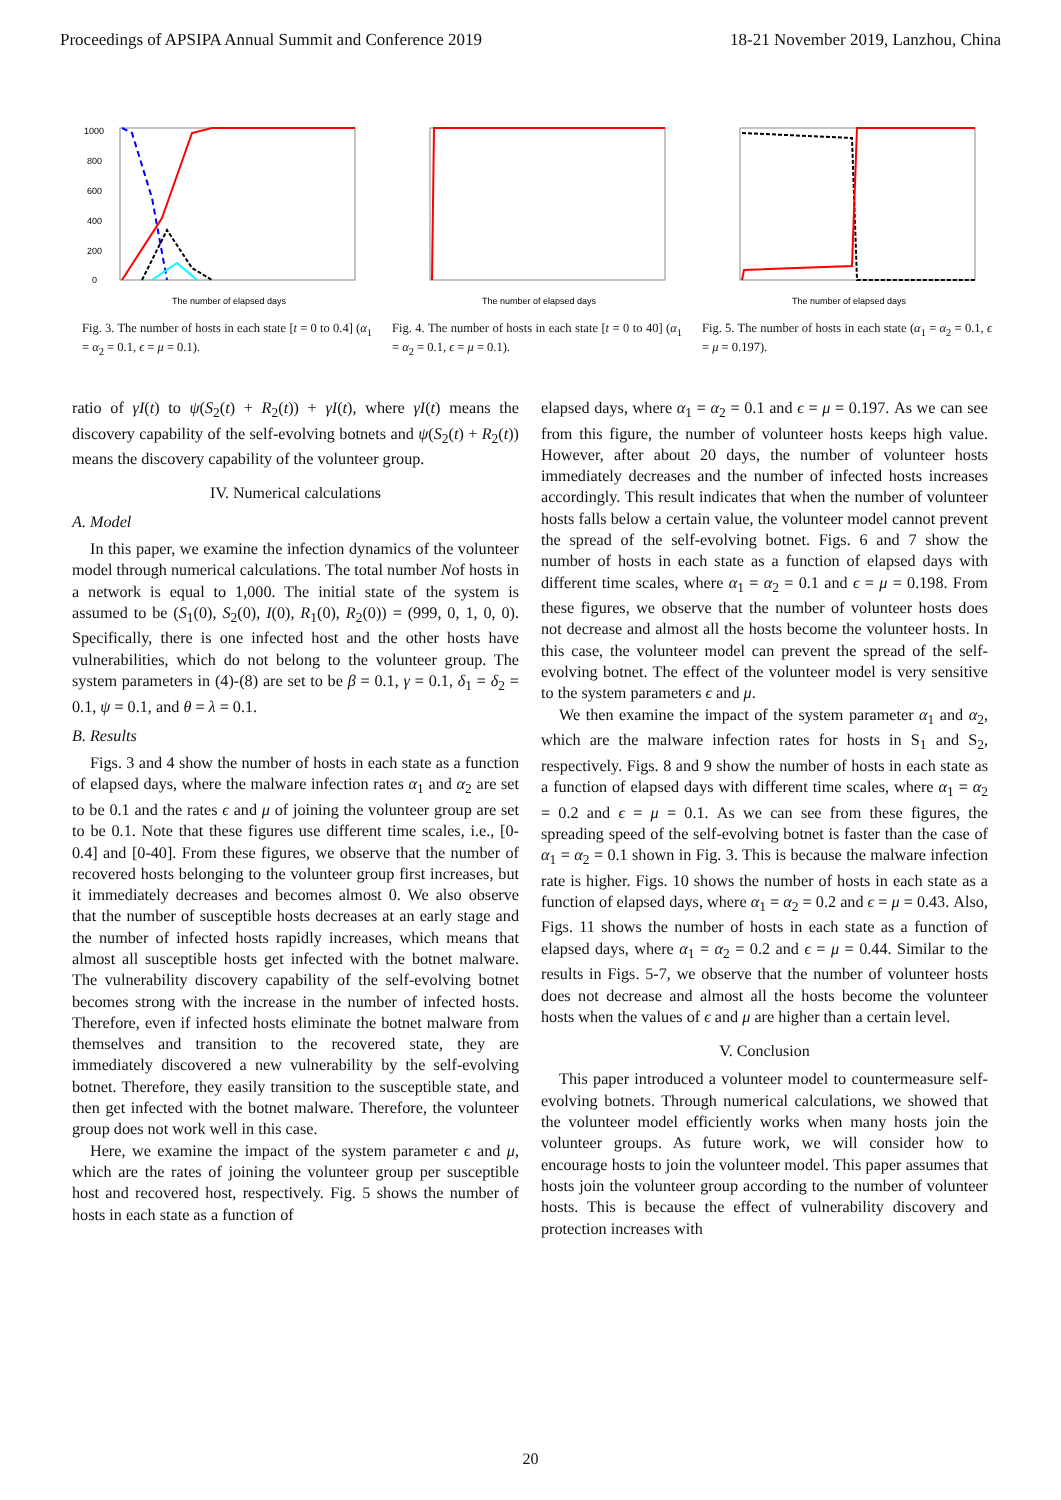Proceedings of APSIPA Annual Summit and Conference 2019 18-21 November 2019, Lanzhou, China
0
200
400
600
800
1000
The number of elapsed days
Fig. 3. The number of hosts in each state [t = 0 to 0.4] (α<sub>1</sub> = α<sub>2</sub> = 0.1, ϵ = μ = 0.1).
The number of elapsed days
Fig. 4. The number of hosts in each state [t = 0 to 40] (α<sub>1</sub> = α<sub>2</sub> = 0.1, ϵ = μ = 0.1).
The number of elapsed days
Fig. 5. The number of hosts in each state (α<sub>1</sub> = α<sub>2</sub> = 0.1, ϵ = μ = 0.197).
ratio of γI(t) to ψ(S<sub>2</sub>(t) + R<sub>2</sub>(t)) + γI(t), where γI(t) means the discovery capability of the self-evolving botnets and ψ(S<sub>2</sub>(t) + R<sub>2</sub>(t)) means the discovery capability of the volunteer group.
IV. Numerical calculations
A. Model
In this paper, we examine the infection dynamics of the volunteer model through numerical calculations. The total number Nof hosts in a network is equal to 1,000. The initial state of the system is assumed to be (S<sub>1</sub>(0), S<sub>2</sub>(0), I(0), R<sub>1</sub>(0), R<sub>2</sub>(0)) = (999, 0, 1, 0, 0). Specifically, there is one infected host and the other hosts have vulnerabilities, which do not belong to the volunteer group. The system parameters in (4)-(8) are set to be β = 0.1, γ = 0.1, δ<sub>1</sub> = δ<sub>2</sub> = 0.1, ψ = 0.1, and θ = λ = 0.1.
B. Results
Figs. 3 and 4 show the number of hosts in each state as a function of elapsed days, where the malware infection rates α<sub>1</sub> and α<sub>2</sub> are set to be 0.1 and the rates ϵ and μ of joining the volunteer group are set to be 0.1. Note that these figures use different time scales, i.e., [0-0.4] and [0-40]. From these figures, we observe that the number of recovered hosts belonging to the volunteer group first increases, but it immediately decreases and becomes almost 0. We also observe that the number of susceptible hosts decreases at an early stage and the number of infected hosts rapidly increases, which means that almost all susceptible hosts get infected with the botnet malware. The vulnerability discovery capability of the self-evolving botnet becomes strong with the increase in the number of infected hosts. Therefore, even if infected hosts eliminate the botnet malware from themselves and transition to the recovered state, they are immediately discovered a new vulnerability by the self-evolving botnet. Therefore, they easily transition to the susceptible state, and then get infected with the botnet malware. Therefore, the volunteer group does not work well in this case.
Here, we examine the impact of the system parameter ϵ and μ, which are the rates of joining the volunteer group per susceptible host and recovered host, respectively. Fig. 5 shows the number of hosts in each state as a function of
elapsed days, where α<sub>1</sub> = α<sub>2</sub> = 0.1 and ϵ = μ = 0.197. As we can see from this figure, the number of volunteer hosts keeps high value. However, after about 20 days, the number of volunteer hosts immediately decreases and the number of infected hosts increases accordingly. This result indicates that when the number of volunteer hosts falls below a certain value, the volunteer model cannot prevent the spread of the self-evolving botnet. Figs. 6 and 7 show the number of hosts in each state as a function of elapsed days with different time scales, where α<sub>1</sub> = α<sub>2</sub> = 0.1 and ϵ = μ = 0.198. From these figures, we observe that the number of volunteer hosts does not decrease and almost all the hosts become the volunteer hosts. In this case, the volunteer model can prevent the spread of the self-evolving botnet. The effect of the volunteer model is very sensitive to the system parameters ϵ and μ.
We then examine the impact of the system parameter α<sub>1</sub> and α<sub>2</sub>, which are the malware infection rates for hosts in S<sub>1</sub> and S<sub>2</sub>, respectively. Figs. 8 and 9 show the number of hosts in each state as a function of elapsed days with different time scales, where α<sub>1</sub> = α<sub>2</sub> = 0.2 and ϵ = μ = 0.1. As we can see from these figures, the spreading speed of the self-evolving botnet is faster than the case of α<sub>1</sub> = α<sub>2</sub> = 0.1 shown in Fig. 3. This is because the malware infection rate is higher. Figs. 10 shows the number of hosts in each state as a function of elapsed days, where α<sub>1</sub> = α<sub>2</sub> = 0.2 and ϵ = μ = 0.43. Also, Figs. 11 shows the number of hosts in each state as a function of elapsed days, where α<sub>1</sub> = α<sub>2</sub> = 0.2 and ϵ = μ = 0.44. Similar to the results in Figs. 5-7, we observe that the number of volunteer hosts does not decrease and almost all the hosts become the volunteer hosts when the values of ϵ and μ are higher than a certain level.
V. Conclusion
This paper introduced a volunteer model to countermeasure self-evolving botnets. Through numerical calculations, we showed that the volunteer model efficiently works when many hosts join the volunteer groups. As future work, we will consider how to encourage hosts to join the volunteer model. This paper assumes that hosts join the volunteer group according to the number of volunteer hosts. This is because the effect of vulnerability discovery and protection increases with
20